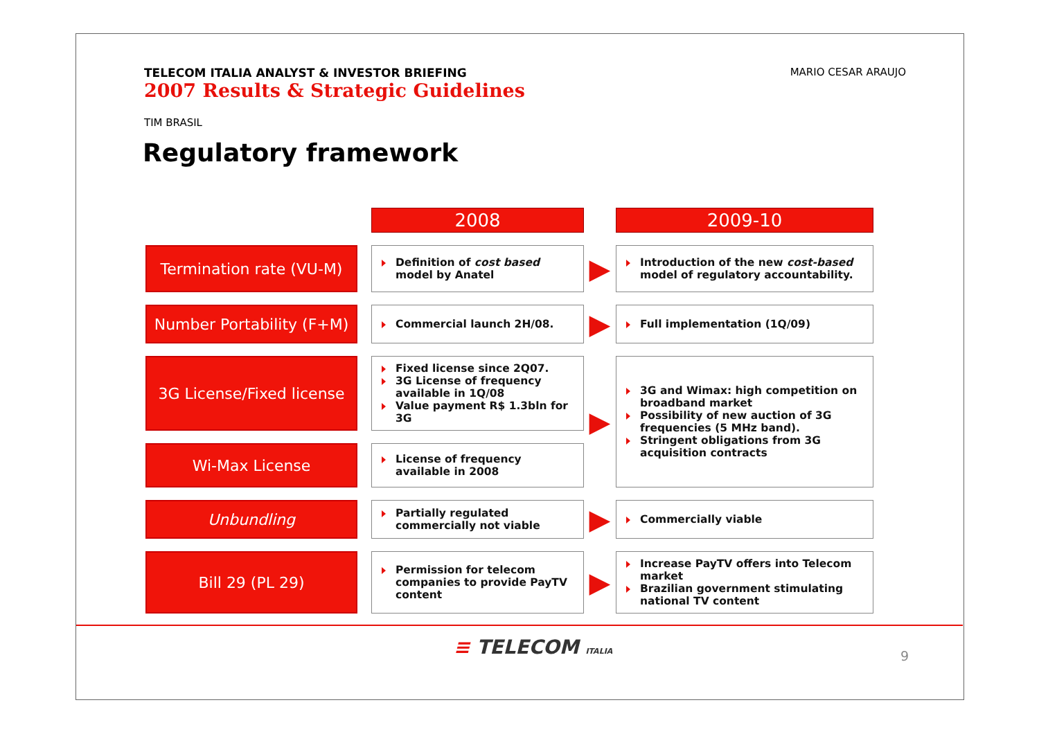TELECOM ITALIA ANALYST & INVESTOR BRIEFING
2007 Results & Strategic Guidelines
MARIO CESAR ARAUJO
TIM BRASIL
Regulatory framework
| | | 2008 | | 2009-10 |
| Termination rate (VU-M) | | Definition of cost based model by Anatel | ▶ | Introduction of the new cost-based model of regulatory accountability. |
| Number Portability (F+M) | | Commercial launch 2H/08. | ▶ | Full implementation (1Q/09) |
| 3G License/Fixed license | | Fixed license since 2Q07. 3G License of frequency available in 1Q/08 Value payment R$ 1.3bln for 3G | ▶ | 3G and Wimax: high competition on broadband market Possibility of new auction of 3G frequencies (5 MHz band). Stringent obligations from 3G acquisition contracts |
| Wi-Max License | | License of frequency available in 2008 | | |
| Unbundling | | Partially regulated commercially not viable | ▶ | Commercially viable |
| Bill 29 (PL 29) | | Permission for telecom companies to provide PayTV content | ▶ | Increase PayTV offers into Telecom market Brazilian government stimulating national TV content |
≡ TELECOM ITALIA 9